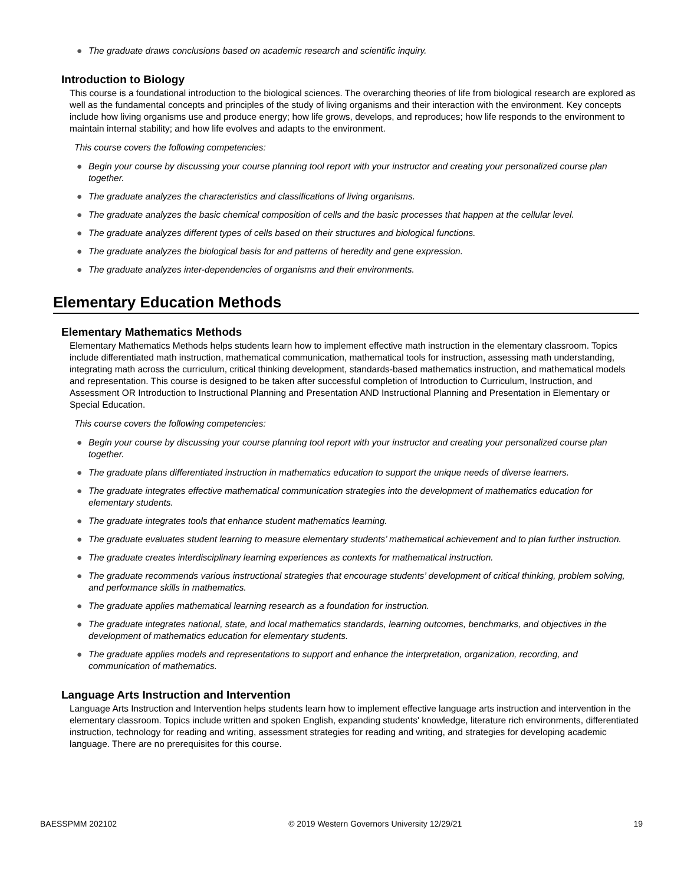● The graduate draws conclusions based on academic research and scientific inquiry.
Introduction to Biology
This course is a foundational introduction to the biological sciences. The overarching theories of life from biological research are explored as well as the fundamental concepts and principles of the study of living organisms and their interaction with the environment. Key concepts include how living organisms use and produce energy; how life grows, develops, and reproduces; how life responds to the environment to maintain internal stability; and how life evolves and adapts to the environment.
This course covers the following competencies:
● Begin your course by discussing your course planning tool report with your instructor and creating your personalized course plan together.
● The graduate analyzes the characteristics and classifications of living organisms.
● The graduate analyzes the basic chemical composition of cells and the basic processes that happen at the cellular level.
● The graduate analyzes different types of cells based on their structures and biological functions.
● The graduate analyzes the biological basis for and patterns of heredity and gene expression.
● The graduate analyzes inter-dependencies of organisms and their environments.
Elementary Education Methods
Elementary Mathematics Methods
Elementary Mathematics Methods helps students learn how to implement effective math instruction in the elementary classroom. Topics include differentiated math instruction, mathematical communication, mathematical tools for instruction, assessing math understanding, integrating math across the curriculum, critical thinking development, standards-based mathematics instruction, and mathematical models and representation. This course is designed to be taken after successful completion of Introduction to Curriculum, Instruction, and Assessment OR Introduction to Instructional Planning and Presentation AND Instructional Planning and Presentation in Elementary or Special Education.
This course covers the following competencies:
● Begin your course by discussing your course planning tool report with your instructor and creating your personalized course plan together.
● The graduate plans differentiated instruction in mathematics education to support the unique needs of diverse learners.
● The graduate integrates effective mathematical communication strategies into the development of mathematics education for elementary students.
● The graduate integrates tools that enhance student mathematics learning.
● The graduate evaluates student learning to measure elementary students’ mathematical achievement and to plan further instruction.
● The graduate creates interdisciplinary learning experiences as contexts for mathematical instruction.
● The graduate recommends various instructional strategies that encourage students’ development of critical thinking, problem solving, and performance skills in mathematics.
● The graduate applies mathematical learning research as a foundation for instruction.
● The graduate integrates national, state, and local mathematics standards, learning outcomes, benchmarks, and objectives in the development of mathematics education for elementary students.
● The graduate applies models and representations to support and enhance the interpretation, organization, recording, and communication of mathematics.
Language Arts Instruction and Intervention
Language Arts Instruction and Intervention helps students learn how to implement effective language arts instruction and intervention in the elementary classroom. Topics include written and spoken English, expanding students' knowledge, literature rich environments, differentiated instruction, technology for reading and writing, assessment strategies for reading and writing, and strategies for developing academic language. There are no prerequisites for this course.
BAESSPMM 202102 © 2019 Western Governors University 12/29/21 19